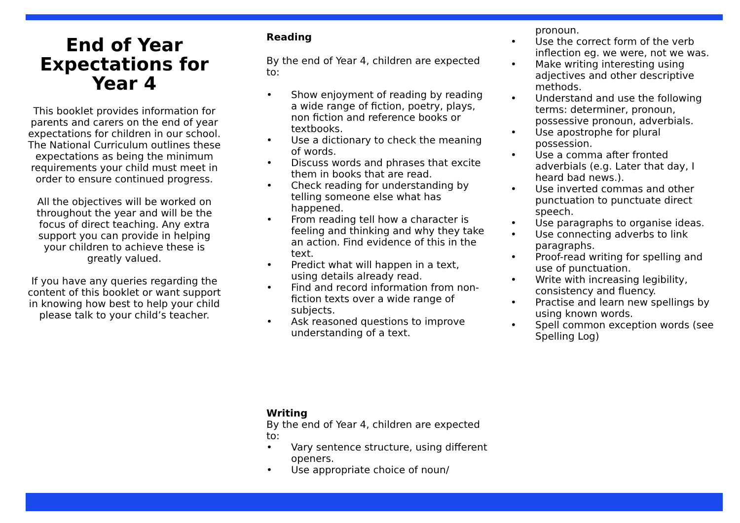End of Year Expectations for Year 4
This booklet provides information for parents and carers on the end of year expectations for children in our school. The National Curriculum outlines these expectations as being the minimum requirements your child must meet in order to ensure continued progress.
All the objectives will be worked on throughout the year and will be the focus of direct teaching. Any extra support you can provide in helping your children to achieve these is greatly valued.
If you have any queries regarding the content of this booklet or want support in knowing how best to help your child please talk to your child’s teacher.
Reading
By the end of Year 4, children are expected to:
• Show enjoyment of reading by reading a wide range of fiction, poetry, plays, non fiction and reference books or textbooks.
• Use a dictionary to check the meaning of words.
• Discuss words and phrases that excite them in books that are read.
• Check reading for understanding by telling someone else what has happened.
• From reading tell how a character is feeling and thinking and why they take an action. Find evidence of this in the text.
• Predict what will happen in a text, using details already read.
• Find and record information from non-fiction texts over a wide range of subjects.
• Ask reasoned questions to improve understanding of a text.
Writing
By the end of Year 4, children are expected to:
• Vary sentence structure, using different openers.
• Use appropriate choice of noun/
pronoun.
• Use the correct form of the verb inflection eg. we were, not we was.
• Make writing interesting using adjectives and other descriptive methods.
• Understand and use the following terms: determiner, pronoun, possessive pronoun, adverbials.
• Use apostrophe for plural possession.
• Use a comma after fronted adverbials (e.g. Later that day, I heard bad news.).
• Use inverted commas and other punctuation to punctuate direct speech.
• Use paragraphs to organise ideas.
• Use connecting adverbs to link paragraphs.
• Proof-read writing for spelling and use of punctuation.
• Write with increasing legibility, consistency and fluency.
• Practise and learn new spellings by using known words.
• Spell common exception words (see Spelling Log)